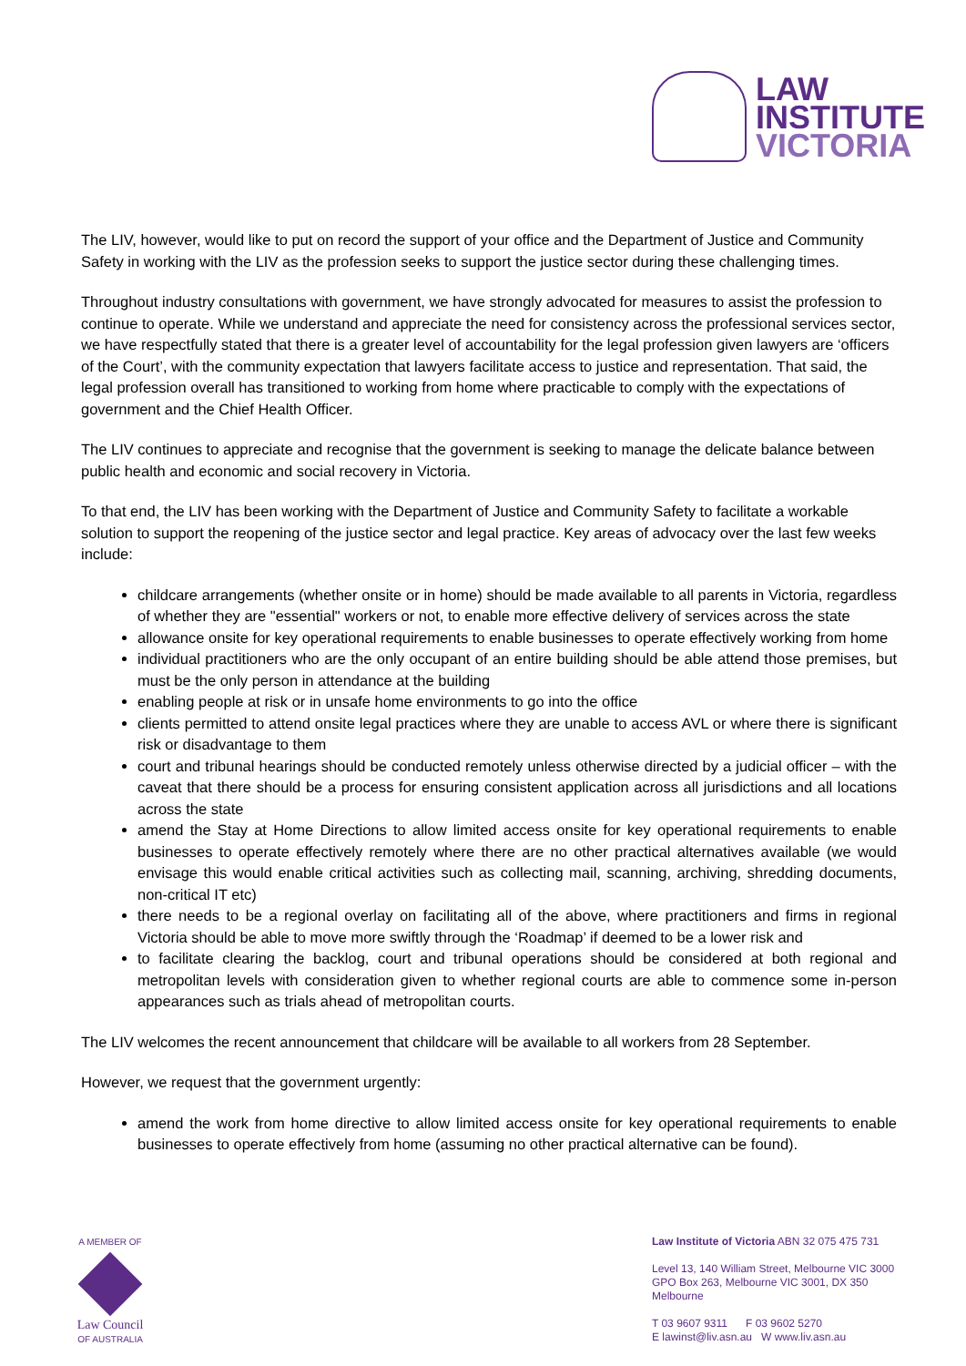LAW
INSTITUTE
VICTORIA
The LIV, however, would like to put on record the support of your office and the Department of Justice and Community Safety in working with the LIV as the profession seeks to support the justice sector during these challenging times.
Throughout industry consultations with government, we have strongly advocated for measures to assist the profession to continue to operate. While we understand and appreciate the need for consistency across the professional services sector, we have respectfully stated that there is a greater level of accountability for the legal profession given lawyers are ‘officers of the Court’, with the community expectation that lawyers facilitate access to justice and representation. That said, the legal profession overall has transitioned to working from home where practicable to comply with the expectations of government and the Chief Health Officer.
The LIV continues to appreciate and recognise that the government is seeking to manage the delicate balance between public health and economic and social recovery in Victoria.
To that end, the LIV has been working with the Department of Justice and Community Safety to facilitate a workable solution to support the reopening of the justice sector and legal practice. Key areas of advocacy over the last few weeks include:
childcare arrangements (whether onsite or in home) should be made available to all parents in Victoria, regardless of whether they are "essential" workers or not, to enable more effective delivery of services across the state
allowance onsite for key operational requirements to enable businesses to operate effectively working from home
individual practitioners who are the only occupant of an entire building should be able attend those premises, but must be the only person in attendance at the building
enabling people at risk or in unsafe home environments to go into the office
clients permitted to attend onsite legal practices where they are unable to access AVL or where there is significant risk or disadvantage to them
court and tribunal hearings should be conducted remotely unless otherwise directed by a judicial officer – with the caveat that there should be a process for ensuring consistent application across all jurisdictions and all locations across the state
amend the Stay at Home Directions to allow limited access onsite for key operational requirements to enable businesses to operate effectively remotely where there are no other practical alternatives available (we would envisage this would enable critical activities such as collecting mail, scanning, archiving, shredding documents, non-critical IT etc)
there needs to be a regional overlay on facilitating all of the above, where practitioners and firms in regional Victoria should be able to move more swiftly through the ‘Roadmap’ if deemed to be a lower risk and
to facilitate clearing the backlog, court and tribunal operations should be considered at both regional and metropolitan levels with consideration given to whether regional courts are able to commence some in-person appearances such as trials ahead of metropolitan courts.
The LIV welcomes the recent announcement that childcare will be available to all workers from 28 September.
However, we request that the government urgently:
amend the work from home directive to allow limited access onsite for key operational requirements to enable businesses to operate effectively from home (assuming no other practical alternative can be found).
A MEMBER OF
Law Council
OF AUSTRALIA
Law Institute of Victoria ABN 32 075 475 731
Level 13, 140 William Street, Melbourne VIC 3000
GPO Box 263, Melbourne VIC 3001, DX 350 Melbourne
T 03 9607 9311 F 03 9602 5270
E lawinst@liv.asn.au W www.liv.asn.au